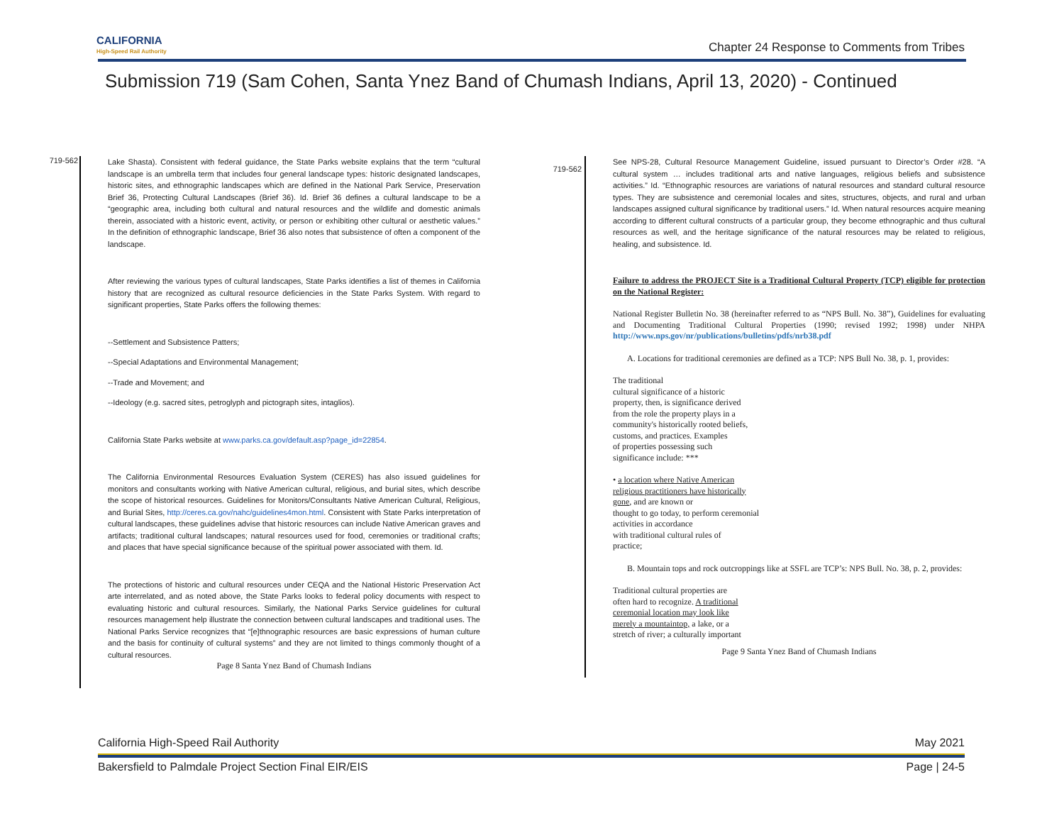CALIFORNIA
High-Speed Rail Authority
Chapter 24 Response to Comments from Tribes
Submission 719 (Sam Cohen, Santa Ynez Band of Chumash Indians, April 13, 2020) - Continued
719-562
Lake Shasta). Consistent with federal guidance, the State Parks website explains that the term “cultural landscape is an umbrella term that includes four general landscape types: historic designated landscapes, historic sites, and ethnographic landscapes which are defined in the National Park Service, Preservation Brief 36, Protecting Cultural Landscapes (Brief 36). Id. Brief 36 defines a cultural landscape to be a “geographic area, including both cultural and natural resources and the wildlife and domestic animals therein, associated with a historic event, activity, or person or exhibiting other cultural or aesthetic values.” In the definition of ethnographic landscape, Brief 36 also notes that subsistence of often a component of the landscape.
After reviewing the various types of cultural landscapes, State Parks identifies a list of themes in California history that are recognized as cultural resource deficiencies in the State Parks System. With regard to significant properties, State Parks offers the following themes:
--Settlement and Subsistence Patters;
--Special Adaptations and Environmental Management;
--Trade and Movement; and
--Ideology (e.g. sacred sites, petroglyph and pictograph sites, intaglios).
California State Parks website at www.parks.ca.gov/default.asp?page_id=22854.
The California Environmental Resources Evaluation System (CERES) has also issued guidelines for monitors and consultants working with Native American cultural, religious, and burial sites, which describe the scope of historical resources. Guidelines for Monitors/Consultants Native American Cultural, Religious, and Burial Sites, http://ceres.ca.gov/nahc/guidelines4mon.html. Consistent with State Parks interpretation of cultural landscapes, these guidelines advise that historic resources can include Native American graves and artifacts; traditional cultural landscapes; natural resources used for food, ceremonies or traditional crafts; and places that have special significance because of the spiritual power associated with them. Id.
The protections of historic and cultural resources under CEQA and the National Historic Preservation Act arte interrelated, and as noted above, the State Parks looks to federal policy documents with respect to evaluating historic and cultural resources. Similarly, the National Parks Service guidelines for cultural resources management help illustrate the connection between cultural landscapes and traditional uses. The National Parks Service recognizes that “[e]thnographic resources are basic expressions of human culture and the basis for continuity of cultural systems” and they are not limited to things commonly thought of a cultural resources.
Page 8 Santa Ynez Band of Chumash Indians
719-562
See NPS-28, Cultural Resource Management Guideline, issued pursuant to Director’s Order #28. “A cultural system … includes traditional arts and native languages, religious beliefs and subsistence activities.” Id. “Ethnographic resources are variations of natural resources and standard cultural resource types. They are subsistence and ceremonial locales and sites, structures, objects, and rural and urban landscapes assigned cultural significance by traditional users.” Id. When natural resources acquire meaning according to different cultural constructs of a particular group, they become ethnographic and thus cultural resources as well, and the heritage significance of the natural resources may be related to religious, healing, and subsistence. Id.
Failure to address the PROJECT Site is a Traditional Cultural Property (TCP) eligible for protection on the National Register:
National Register Bulletin No. 38 (hereinafter referred to as “NPS Bull. No. 38”), Guidelines for evaluating and Documenting Traditional Cultural Properties (1990; revised 1992; 1998) under NHPA http://www.nps.gov/nr/publications/bulletins/pdfs/nrb38.pdf
A. Locations for traditional ceremonies are defined as a TCP: NPS Bull No. 38, p. 1, provides:
The traditional
cultural significance of a historic
property, then, is significance derived
from the role the property plays in a
community's historically rooted beliefs,
customs, and practices. Examples
of properties possessing such
significance include: ***
• a location where Native American
religious practitioners have historically
gone, and are known or
thought to go today, to perform ceremonial
activities in accordance
with traditional cultural rules of
practice;
B. Mountain tops and rock outcroppings like at SSFL are TCP’s: NPS Bull. No. 38, p. 2, provides:
Traditional cultural properties are
often hard to recognize. A traditional
ceremonial location may look like
merely a mountaintop, a lake, or a
stretch of river; a culturally important
Page 9 Santa Ynez Band of Chumash Indians
California High-Speed Rail Authority May 2021
Bakersfield to Palmdale Project Section Final EIR/EIS Page | 24-5